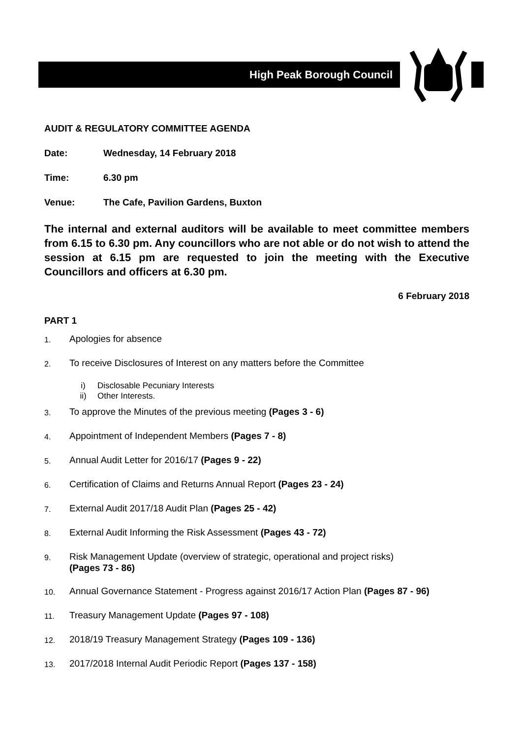High Peak Borough Council
AUDIT & REGULATORY COMMITTEE AGENDA
Date: Wednesday, 14 February 2018
Time: 6.30 pm
Venue: The Cafe, Pavilion Gardens, Buxton
The internal and external auditors will be available to meet committee members from 6.15 to 6.30 pm. Any councillors who are not able or do not wish to attend the session at 6.15 pm are requested to join the meeting with the Executive Councillors and officers at 6.30 pm.
6 February 2018
PART 1
1. Apologies for absence
2. To receive Disclosures of Interest on any matters before the Committee
i) Disclosable Pecuniary Interests
ii) Other Interests.
3. To approve the Minutes of the previous meeting (Pages 3 - 6)
4. Appointment of Independent Members (Pages 7 - 8)
5. Annual Audit Letter for 2016/17 (Pages 9 - 22)
6. Certification of Claims and Returns Annual Report (Pages 23 - 24)
7. External Audit 2017/18 Audit Plan (Pages 25 - 42)
8. External Audit Informing the Risk Assessment (Pages 43 - 72)
9. Risk Management Update (overview of strategic, operational and project risks)
(Pages 73 - 86)
10. Annual Governance Statement - Progress against 2016/17 Action Plan (Pages 87 - 96)
11. Treasury Management Update (Pages 97 - 108)
12. 2018/19 Treasury Management Strategy (Pages 109 - 136)
13. 2017/2018 Internal Audit Periodic Report (Pages 137 - 158)